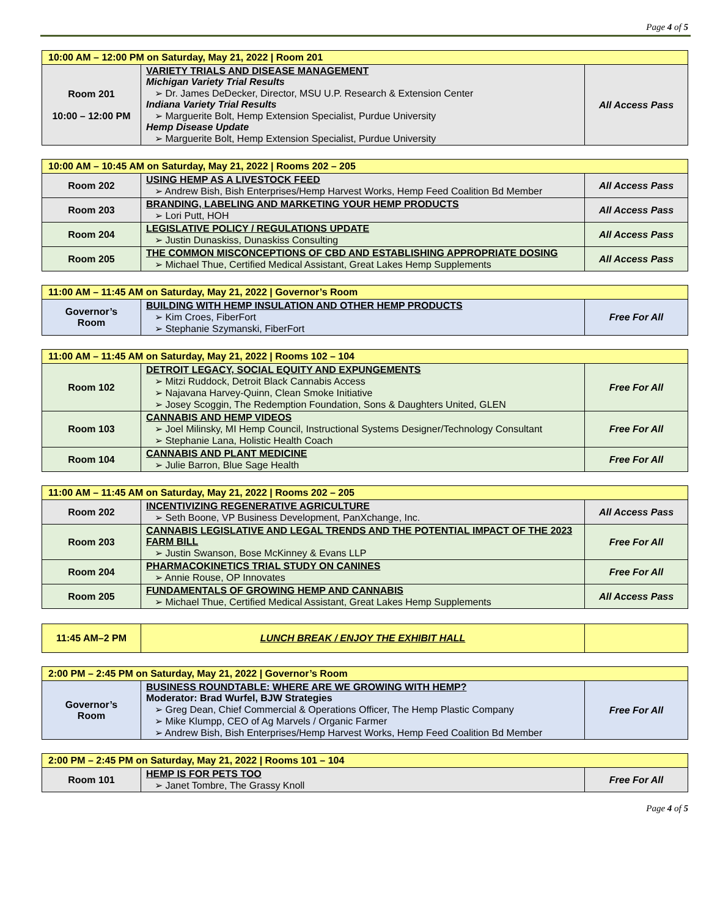Page 4 of 5
| 10:00 AM – 12:00 PM on Saturday, May 21, 2022 / Room 201 | | |
| --- | --- | --- |
| Room 201 10:00 – 12:00 PM | VARIETY TRIALS AND DISEASE MANAGEMENT Michigan Variety Trial Results ➢ Dr. James DeDecker, Director, MSU U.P. Research & Extension Center Indiana Variety Trial Results ➢ Marguerite Bolt, Hemp Extension Specialist, Purdue University Hemp Disease Update ➢ Marguerite Bolt, Hemp Extension Specialist, Purdue University | All Access Pass |
| 10:00 AM – 10:45 AM on Saturday, May 21, 2022 / Rooms 202 – 205 | | |
| --- | --- | --- |
| Room 202 | USING HEMP AS A LIVESTOCK FEED ➢ Andrew Bish, Bish Enterprises/Hemp Harvest Works, Hemp Feed Coalition Bd Member | All Access Pass |
| Room 203 | BRANDING, LABELING AND MARKETING YOUR HEMP PRODUCTS ➢ Lori Putt, HOH | All Access Pass |
| Room 204 | LEGISLATIVE POLICY / REGULATIONS UPDATE ➢ Justin Dunaskiss, Dunaskiss Consulting | All Access Pass |
| Room 205 | THE COMMON MISCONCEPTIONS OF CBD AND ESTABLISHING APPROPRIATE DOSING ➢ Michael Thue, Certified Medical Assistant, Great Lakes Hemp Supplements | All Access Pass |
| 11:00 AM – 11:45 AM on Saturday, May 21, 2022 / Governor’s Room | | |
| --- | --- | --- |
| Governor’s Room | BUILDING WITH HEMP INSULATION AND OTHER HEMP PRODUCTS ➢ Kim Croes, FiberFort ➢ Stephanie Szymanski, FiberFort | Free For All |
| 11:00 AM – 11:45 AM on Saturday, May 21, 2022 / Rooms 102 – 104 | | |
| --- | --- | --- |
| Room 102 | DETROIT LEGACY, SOCIAL EQUITY AND EXPUNGEMENTS ➢ Mitzi Ruddock, Detroit Black Cannabis Access ➢ Najavana Harvey-Quinn, Clean Smoke Initiative ➢ Josey Scoggin, The Redemption Foundation, Sons & Daughters United, GLEN | Free For All |
| Room 103 | CANNABIS AND HEMP VIDEOS ➢ Joel Milinsky, MI Hemp Council, Instructional Systems Designer/Technology Consultant ➢ Stephanie Lana, Holistic Health Coach | Free For All |
| Room 104 | CANNABIS AND PLANT MEDICINE ➢ Julie Barron, Blue Sage Health | Free For All |
| 11:00 AM – 11:45 AM on Saturday, May 21, 2022 / Rooms 202 – 205 | | |
| --- | --- | --- |
| Room 202 | INCENTIVIZING REGENERATIVE AGRICULTURE ➢ Seth Boone, VP Business Development, PanXchange, Inc. | All Access Pass |
| Room 203 | CANNABIS LEGISLATIVE AND LEGAL TRENDS AND THE POTENTIAL IMPACT OF THE 2023 FARM BILL ➢ Justin Swanson, Bose McKinney & Evans LLP | Free For All |
| Room 204 | PHARMACOKINETICS TRIAL STUDY ON CANINES ➢ Annie Rouse, OP Innovates | Free For All |
| Room 205 | FUNDAMENTALS OF GROWING HEMP AND CANNABIS ➢ Michael Thue, Certified Medical Assistant, Great Lakes Hemp Supplements | All Access Pass |
| 11:45 AM–2 PM | LUNCH BREAK / ENJOY THE EXHIBIT HALL | |
| 2:00 PM – 2:45 PM on Saturday, May 21, 2022 / Governor’s Room | | |
| --- | --- | --- |
| Governor’s Room | BUSINESS ROUNDTABLE: WHERE ARE WE GROWING WITH HEMP? Moderator: Brad Wurfel, BJW Strategies ➢ Greg Dean, Chief Commercial & Operations Officer, The Hemp Plastic Company ➢ Mike Klumpp, CEO of Ag Marvels / Organic Farmer ➢ Andrew Bish, Bish Enterprises/Hemp Harvest Works, Hemp Feed Coalition Bd Member | Free For All |
| 2:00 PM – 2:45 PM on Saturday, May 21, 2022 / Rooms 101 – 104 | | |
| --- | --- | --- |
| Room 101 | HEMP IS FOR PETS TOO ➢ Janet Tombre, The Grassy Knoll | Free For All |
Page 4 of 5